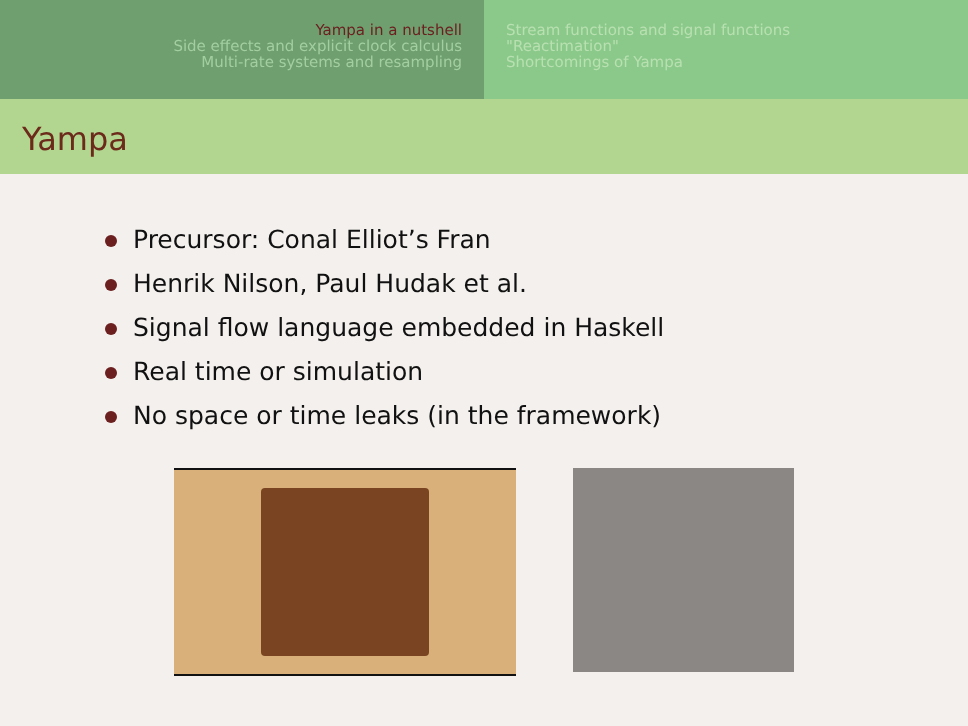Yampa in a nutshell
Side effects and explicit clock calculus
Multi-rate systems and resampling
Stream functions and signal functions
"Reactimation"
Shortcomings of Yampa
Yampa
Precursor: Conal Elliot’s Fran
Henrik Nilson, Paul Hudak et al.
Signal flow language embedded in Haskell
Real time or simulation
No space or time leaks (in the framework)